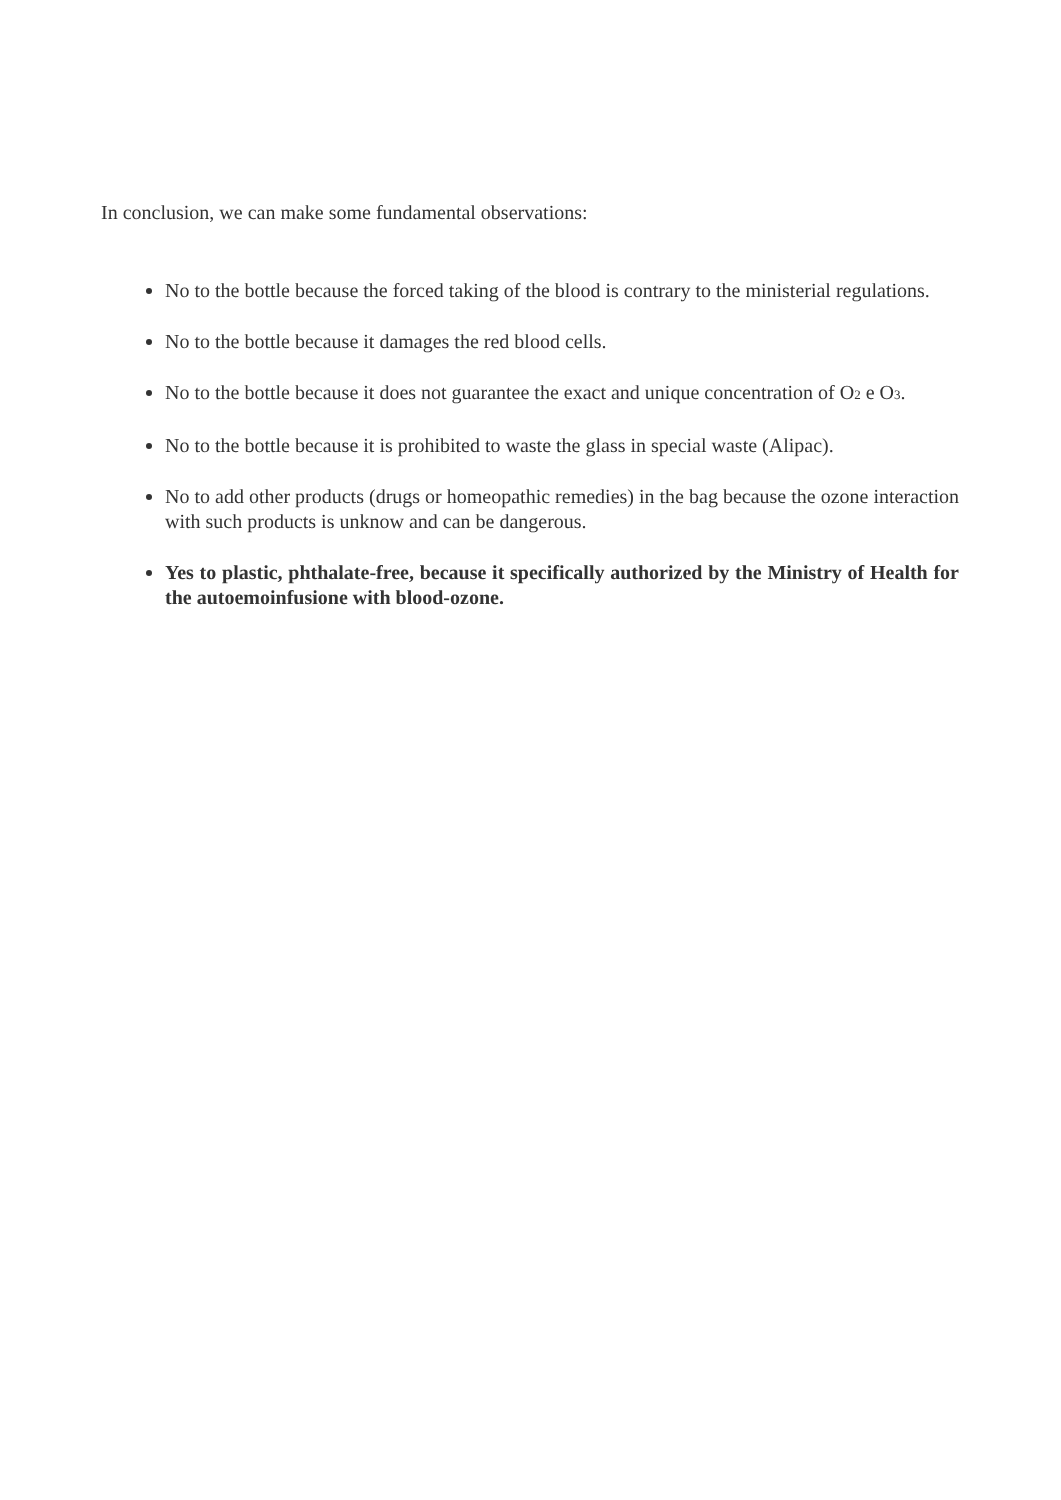In conclusion, we can make some fundamental observations:
No to the bottle because the forced taking of the blood is contrary to the ministerial regulations.
No to the bottle because it damages the red blood cells.
No to the bottle because it does not guarantee the exact and unique concentration of O<sub>2</sub> e O<sub>3</sub>.
No to the bottle because it is prohibited to waste the glass in special waste (Alipac).
No to add other products (drugs or homeopathic remedies) in the bag because the ozone interaction with such products is unknow and can be dangerous.
Yes to plastic, phthalate-free, because it specifically authorized by the Ministry of Health for the autoemoinfusione with blood-ozone.